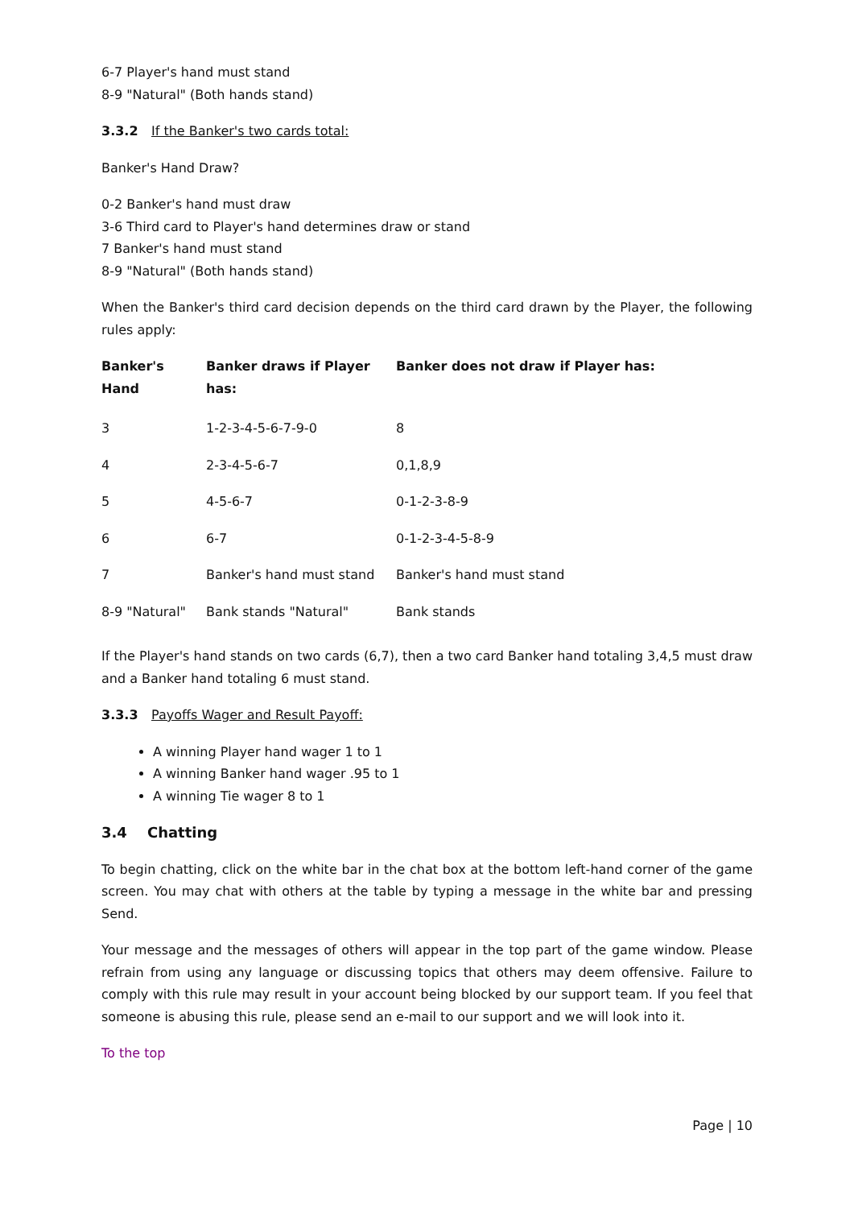6-7 Player's hand must stand
8-9 "Natural" (Both hands stand)
3.3.2 If the Banker's two cards total:
Banker's Hand Draw?
0-2 Banker's hand must draw
3-6 Third card to Player's hand determines draw or stand
7 Banker's hand must stand
8-9 "Natural" (Both hands stand)
When the Banker's third card decision depends on the third card drawn by the Player, the following rules apply:
| Banker's Hand | Banker draws if Player has: | Banker does not draw if Player has: |
| --- | --- | --- |
| 3 | 1-2-3-4-5-6-7-9-0 | 8 |
| 4 | 2-3-4-5-6-7 | 0,1,8,9 |
| 5 | 4-5-6-7 | 0-1-2-3-8-9 |
| 6 | 6-7 | 0-1-2-3-4-5-8-9 |
| 7 | Banker's hand must stand | Banker's hand must stand |
| 8-9 "Natural" | Bank stands "Natural" | Bank stands |
If the Player's hand stands on two cards (6,7), then a two card Banker hand totaling 3,4,5 must draw and a Banker hand totaling 6 must stand.
3.3.3 Payoffs Wager and Result Payoff:
A winning Player hand wager 1 to 1
A winning Banker hand wager .95 to 1
A winning Tie wager 8 to 1
3.4 Chatting
To begin chatting, click on the white bar in the chat box at the bottom left-hand corner of the game screen. You may chat with others at the table by typing a message in the white bar and pressing Send.
Your message and the messages of others will appear in the top part of the game window. Please refrain from using any language or discussing topics that others may deem offensive. Failure to comply with this rule may result in your account being blocked by our support team. If you feel that someone is abusing this rule, please send an e-mail to our support and we will look into it.
To the top
Page | 10